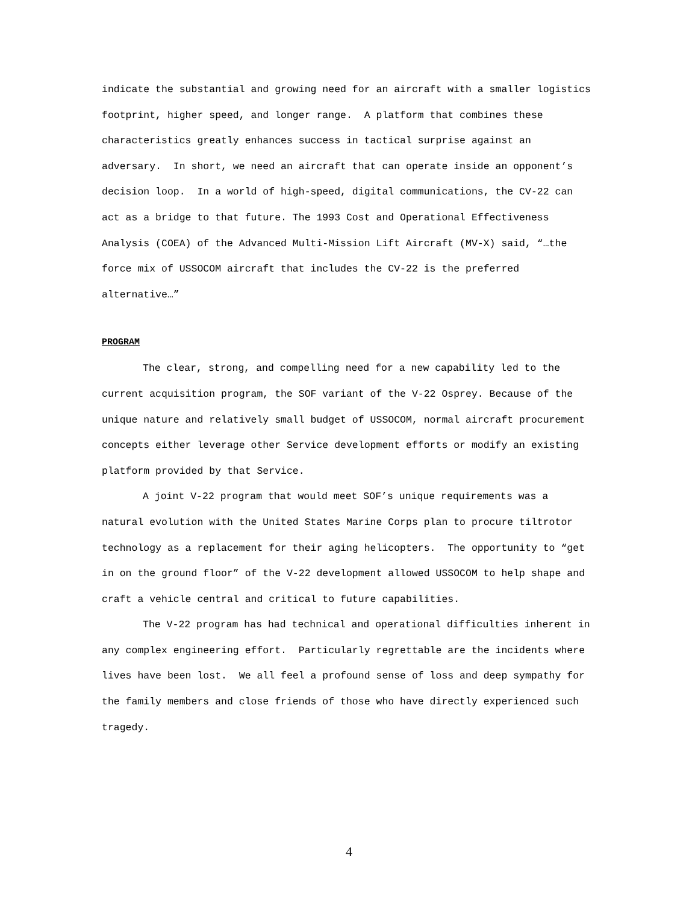indicate the substantial and growing need for an aircraft with a smaller logistics footprint, higher speed, and longer range. A platform that combines these characteristics greatly enhances success in tactical surprise against an adversary. In short, we need an aircraft that can operate inside an opponent’s decision loop. In a world of high-speed, digital communications, the CV-22 can act as a bridge to that future. The 1993 Cost and Operational Effectiveness Analysis (COEA) of the Advanced Multi-Mission Lift Aircraft (MV-X) said, “…the force mix of USSOCOM aircraft that includes the CV-22 is the preferred alternative…”
PROGRAM
The clear, strong, and compelling need for a new capability led to the current acquisition program, the SOF variant of the V-22 Osprey. Because of the unique nature and relatively small budget of USSOCOM, normal aircraft procurement concepts either leverage other Service development efforts or modify an existing platform provided by that Service.
A joint V-22 program that would meet SOF’s unique requirements was a natural evolution with the United States Marine Corps plan to procure tiltrotor technology as a replacement for their aging helicopters. The opportunity to “get in on the ground floor” of the V-22 development allowed USSOCOM to help shape and craft a vehicle central and critical to future capabilities.
The V-22 program has had technical and operational difficulties inherent in any complex engineering effort. Particularly regrettable are the incidents where lives have been lost. We all feel a profound sense of loss and deep sympathy for the family members and close friends of those who have directly experienced such tragedy.
4